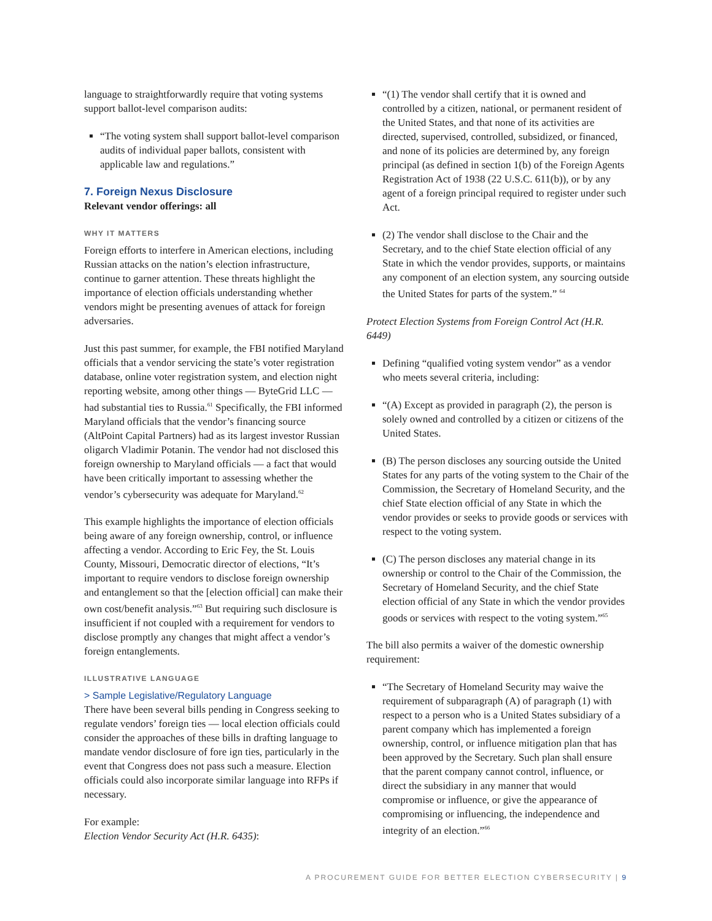language to straightforwardly require that voting systems support ballot-level comparison audits:
“The voting system shall support ballot-level comparison audits of individual paper ballots, consistent with applicable law and regulations.”
7. Foreign Nexus Disclosure
Relevant vendor offerings: all
WHY IT MATTERS
Foreign efforts to interfere in American elections, including Russian attacks on the nation’s election infrastructure, continue to garner attention. These threats highlight the importance of election officials understanding whether vendors might be presenting avenues of attack for foreign adversaries.
Just this past summer, for example, the FBI notified Maryland officials that a vendor servicing the state’s voter registration database, online voter registration system, and election night reporting website, among other things — ByteGrid LLC — had substantial ties to Russia.<sup>61</sup> Specifically, the FBI informed Maryland officials that the vendor’s financing source (AltPoint Capital Partners) had as its largest investor Russian oligarch Vladimir Potanin. The vendor had not disclosed this foreign ownership to Maryland officials — a fact that would have been critically important to assessing whether the vendor’s cybersecurity was adequate for Maryland.<sup>62</sup>
This example highlights the importance of election officials being aware of any foreign ownership, control, or influence affecting a vendor. According to Eric Fey, the St. Louis County, Missouri, Democratic director of elections, “It’s important to require vendors to disclose foreign ownership and entanglement so that the [election official] can make their own cost/benefit analysis.”<sup>63</sup> But requiring such disclosure is insufficient if not coupled with a requirement for vendors to disclose promptly any changes that might affect a vendor’s foreign entanglements.
ILLUSTRATIVE LANGUAGE
> Sample Legislative/Regulatory Language
There have been several bills pending in Congress seeking to regulate vendors’ foreign ties — local election officials could consider the approaches of these bills in drafting language to mandate vendor disclosure of fore ign ties, particularly in the event that Congress does not pass such a measure. Election officials could also incorporate similar language into RFPs if necessary.
For example:
Election Vendor Security Act (H.R. 6435):
“(1) The vendor shall certify that it is owned and controlled by a citizen, national, or permanent resident of the United States, and that none of its activities are directed, supervised, controlled, subsidized, or financed, and none of its policies are determined by, any foreign principal (as defined in section 1(b) of the Foreign Agents Registration Act of 1938 (22 U.S.C. 611(b)), or by any agent of a foreign principal required to register under such Act.
(2) The vendor shall disclose to the Chair and the Secretary, and to the chief State election official of any State in which the vendor provides, supports, or maintains any component of an election system, any sourcing outside the United States for parts of the system.” <sup>64</sup>
Protect Election Systems from Foreign Control Act (H.R. 6449)
Defining “qualified voting system vendor” as a vendor who meets several criteria, including:
“(A) Except as provided in paragraph (2), the person is solely owned and controlled by a citizen or citizens of the United States.
(B) The person discloses any sourcing outside the United States for any parts of the voting system to the Chair of the Commission, the Secretary of Homeland Security, and the chief State election official of any State in which the vendor provides or seeks to provide goods or services with respect to the voting system.
(C) The person discloses any material change in its ownership or control to the Chair of the Commission, the Secretary of Homeland Security, and the chief State election official of any State in which the vendor provides goods or services with respect to the voting system.”<sup>65</sup>
The bill also permits a waiver of the domestic ownership requirement:
“The Secretary of Homeland Security may waive the requirement of subparagraph (A) of paragraph (1) with respect to a person who is a United States subsidiary of a parent company which has implemented a foreign ownership, control, or influence mitigation plan that has been approved by the Secretary. Such plan shall ensure that the parent company cannot control, influence, or direct the subsidiary in any manner that would compromise or influence, or give the appearance of compromising or influencing, the independence and integrity of an election.”<sup>66</sup>
A PROCUREMENT GUIDE FOR BETTER ELECTION CYBERSECURITY | 9